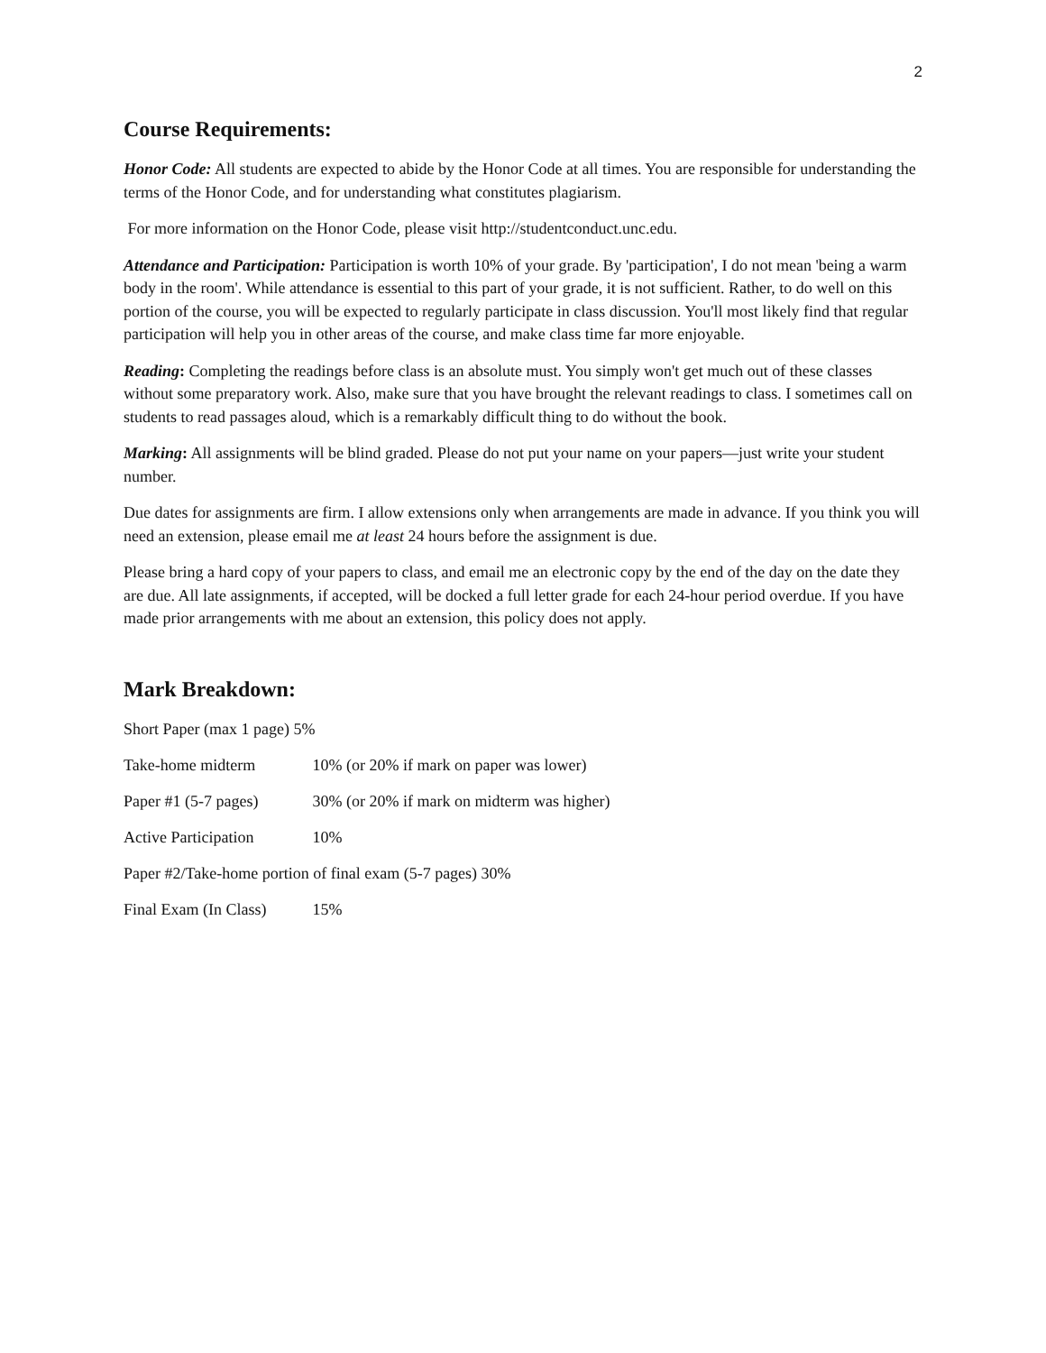2
Course Requirements:
Honor Code: All students are expected to abide by the Honor Code at all times. You are responsible for understanding the terms of the Honor Code, and for understanding what constitutes plagiarism.
For more information on the Honor Code, please visit http://studentconduct.unc.edu.
Attendance and Participation: Participation is worth 10% of your grade. By 'participation', I do not mean 'being a warm body in the room'. While attendance is essential to this part of your grade, it is not sufficient. Rather, to do well on this portion of the course, you will be expected to regularly participate in class discussion. You'll most likely find that regular participation will help you in other areas of the course, and make class time far more enjoyable.
Reading: Completing the readings before class is an absolute must. You simply won't get much out of these classes without some preparatory work. Also, make sure that you have brought the relevant readings to class. I sometimes call on students to read passages aloud, which is a remarkably difficult thing to do without the book.
Marking: All assignments will be blind graded. Please do not put your name on your papers—just write your student number.
Due dates for assignments are firm. I allow extensions only when arrangements are made in advance. If you think you will need an extension, please email me at least 24 hours before the assignment is due.
Please bring a hard copy of your papers to class, and email me an electronic copy by the end of the day on the date they are due. All late assignments, if accepted, will be docked a full letter grade for each 24-hour period overdue. If you have made prior arrangements with me about an extension, this policy does not apply.
Mark Breakdown:
Short Paper (max 1 page) 5%
Take-home midterm 10% (or 20% if mark on paper was lower)
Paper #1 (5-7 pages) 30% (or 20% if mark on midterm was higher)
Active Participation 10%
Paper #2/Take-home portion of final exam (5-7 pages) 30%
Final Exam (In Class) 15%